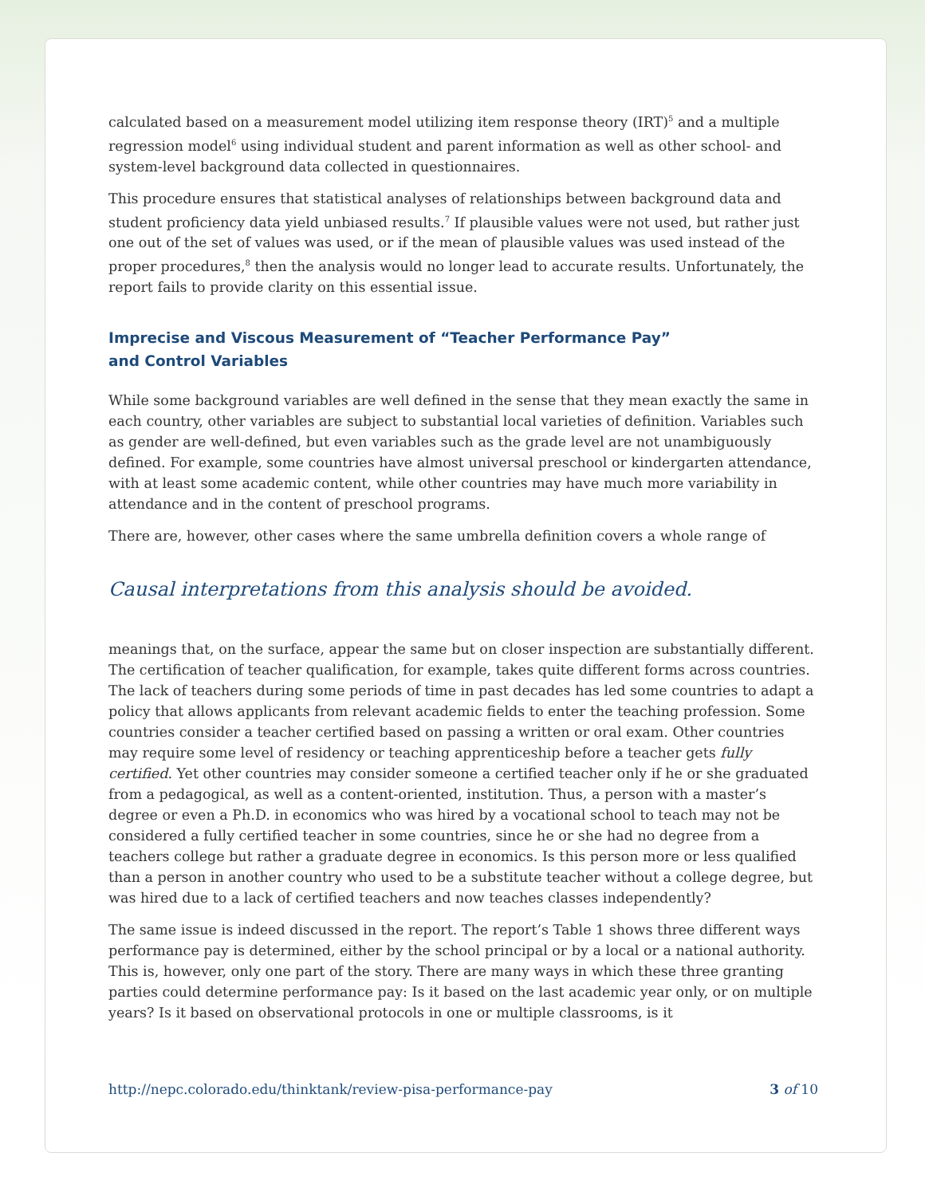calculated based on a measurement model utilizing item response theory (IRT)<sup>5</sup> and a multiple regression model<sup>6</sup> using individual student and parent information as well as other school- and system-level background data collected in questionnaires.
This procedure ensures that statistical analyses of relationships between background data and student proficiency data yield unbiased results.<sup>7</sup> If plausible values were not used, but rather just one out of the set of values was used, or if the mean of plausible values was used instead of the proper procedures,<sup>8</sup> then the analysis would no longer lead to accurate results. Unfortunately, the report fails to provide clarity on this essential issue.
Imprecise and Viscous Measurement of “Teacher Performance Pay”
and Control Variables
While some background variables are well defined in the sense that they mean exactly the same in each country, other variables are subject to substantial local varieties of definition. Variables such as gender are well-defined, but even variables such as the grade level are not unambiguously defined. For example, some countries have almost universal preschool or kindergarten attendance, with at least some academic content, while other countries may have much more variability in attendance and in the content of preschool programs.
There are, however, other cases where the same umbrella definition covers a whole range of
Causal interpretations from this analysis should be avoided.
meanings that, on the surface, appear the same but on closer inspection are substantially different. The certification of teacher qualification, for example, takes quite different forms across countries. The lack of teachers during some periods of time in past decades has led some countries to adapt a policy that allows applicants from relevant academic fields to enter the teaching profession. Some countries consider a teacher certified based on passing a written or oral exam. Other countries may require some level of residency or teaching apprenticeship before a teacher gets fully certified. Yet other countries may consider someone a certified teacher only if he or she graduated from a pedagogical, as well as a content-oriented, institution. Thus, a person with a master’s degree or even a Ph.D. in economics who was hired by a vocational school to teach may not be considered a fully certified teacher in some countries, since he or she had no degree from a teachers college but rather a graduate degree in economics. Is this person more or less qualified than a person in another country who used to be a substitute teacher without a college degree, but was hired due to a lack of certified teachers and now teaches classes independently?
The same issue is indeed discussed in the report. The report’s Table 1 shows three different ways performance pay is determined, either by the school principal or by a local or a national authority. This is, however, only one part of the story. There are many ways in which these three granting parties could determine performance pay: Is it based on the last academic year only, or on multiple years? Is it based on observational protocols in one or multiple classrooms, is it
http://nepc.colorado.edu/thinktank/review-pisa-performance-pay 3 of 10